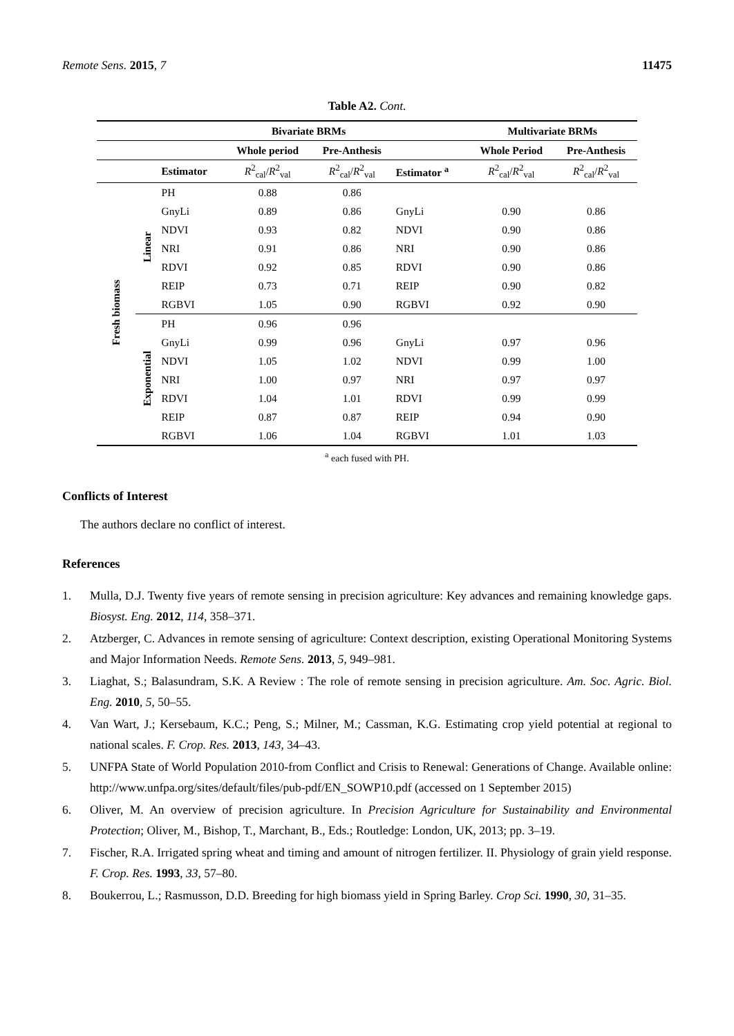Remote Sens. 2015, 7 11475
Table A2. Cont.
| | | | Bivariate BRMs | | | Multivariate BRMs | |
| --- | --- | --- | --- | --- | --- | --- | --- |
| | | | Whole period | Pre-Anthesis | | Whole Period | Pre-Anthesis |
| | | Estimator | R<sup>2</sup><sub>cal</sub>/ R<sup>2</sup><sub>val</sub> | R<sup>2</sup><sub>cal</sub>/ R<sup>2</sup><sub>val</sub> | Estimator <sup>a</sup> | R<sup>2</sup><sub>cal</sub>/ R<sup>2</sup><sub>val</sub> | R<sup>2</sup><sub>cal</sub>/ R<sup>2</sup><sub>val</sub> |
| Fresh biomass | Linear | PH | 0.88 | 0.86 | | | |
| | | GnyLi | 0.89 | 0.86 | GnyLi | 0.90 | 0.86 |
| | | NDVI | 0.93 | 0.82 | NDVI | 0.90 | 0.86 |
| | | NRI | 0.91 | 0.86 | NRI | 0.90 | 0.86 |
| | | RDVI | 0.92 | 0.85 | RDVI | 0.90 | 0.86 |
| | | REIP | 0.73 | 0.71 | REIP | 0.90 | 0.82 |
| | | RGBVI | 1.05 | 0.90 | RGBVI | 0.92 | 0.90 |
| | Exponential | PH | 0.96 | 0.96 | | | |
| | | GnyLi | 0.99 | 0.96 | GnyLi | 0.97 | 0.96 |
| | | NDVI | 1.05 | 1.02 | NDVI | 0.99 | 1.00 |
| | | NRI | 1.00 | 0.97 | NRI | 0.97 | 0.97 |
| | | RDVI | 1.04 | 1.01 | RDVI | 0.99 | 0.99 |
| | | REIP | 0.87 | 0.87 | REIP | 0.94 | 0.90 |
| | | RGBVI | 1.06 | 1.04 | RGBVI | 1.01 | 1.03 |
<sup>a</sup> each fused with PH.
Conflicts of Interest
The authors declare no conflict of interest.
References
1. Mulla, D.J. Twenty five years of remote sensing in precision agriculture: Key advances and remaining knowledge gaps. Biosyst. Eng. 2012, 114, 358–371.
2. Atzberger, C. Advances in remote sensing of agriculture: Context description, existing Operational Monitoring Systems and Major Information Needs. Remote Sens. 2013, 5, 949–981.
3. Liaghat, S.; Balasundram, S.K. A Review : The role of remote sensing in precision agriculture. Am. Soc. Agric. Biol. Eng. 2010, 5, 50–55.
4. Van Wart, J.; Kersebaum, K.C.; Peng, S.; Milner, M.; Cassman, K.G. Estimating crop yield potential at regional to national scales. F. Crop. Res. 2013, 143, 34–43.
5. UNFPA State of World Population 2010-from Conflict and Crisis to Renewal: Generations of Change. Available online: http://www.unfpa.org/sites/default/files/pub-pdf/EN_SOWP10.pdf (accessed on 1 September 2015)
6. Oliver, M. An overview of precision agriculture. In Precision Agriculture for Sustainability and Environmental Protection; Oliver, M., Bishop, T., Marchant, B., Eds.; Routledge: London, UK, 2013; pp. 3–19.
7. Fischer, R.A. Irrigated spring wheat and timing and amount of nitrogen fertilizer. II. Physiology of grain yield response. F. Crop. Res. 1993, 33, 57–80.
8. Boukerrou, L.; Rasmusson, D.D. Breeding for high biomass yield in Spring Barley. Crop Sci. 1990, 30, 31–35.